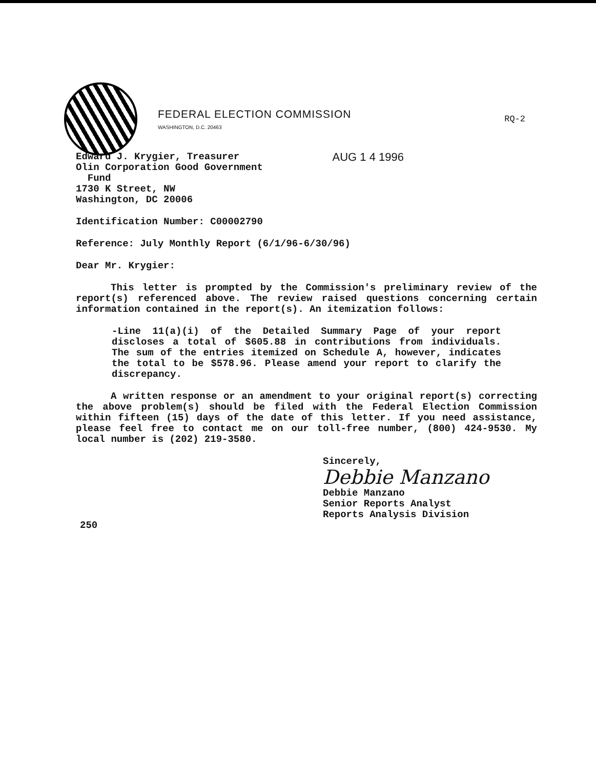FEDERAL ELECTION COMMISSION
WASHINGTON, D.C. 20463
RQ-2
AUG 1 4 1996 Edward J. Krygier, Treasurer
Olin Corporation Good Government
Fund
1730 K Street, NW
Washington, DC 20006
Identification Number: C00002790
Reference: July Monthly Report (6/1/96-6/30/96)
Dear Mr. Krygier:
This letter is prompted by the Commission's preliminary review of the report(s) referenced above. The review raised questions concerning certain information contained in the report(s). An itemization follows:
-Line 11(a)(i) of the Detailed Summary Page of your report discloses a total of $605.88 in contributions from individuals. The sum of the entries itemized on Schedule A, however, indicates the total to be $578.96. Please amend your report to clarify the discrepancy.
A written response or an amendment to your original report(s) correcting the above problem(s) should be filed with the Federal Election Commission within fifteen (15) days of the date of this letter. If you need assistance, please feel free to contact me on our toll-free number, (800) 424-9530. My local number is (202) 219-3580.
Sincerely,
Debbie Manzano
Debbie Manzano
Senior Reports Analyst
Reports Analysis Division
250